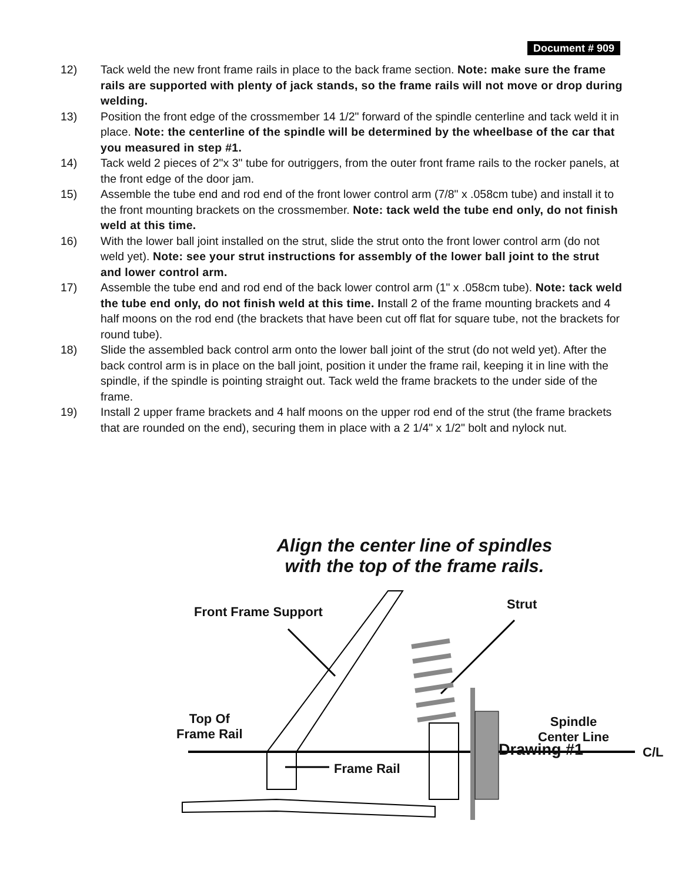Document # 909
12) Tack weld the new front frame rails in place to the back frame section. Note: make sure the frame rails are supported with plenty of jack stands, so the frame rails will not move or drop during welding.
13) Position the front edge of the crossmember 14 1/2" forward of the spindle centerline and tack weld it in place. Note: the centerline of the spindle will be determined by the wheelbase of the car that you measured in step #1.
14) Tack weld 2 pieces of 2"x 3" tube for outriggers, from the outer front frame rails to the rocker panels, at the front edge of the door jam.
15) Assemble the tube end and rod end of the front lower control arm (7/8" x .058cm tube) and install it to the front mounting brackets on the crossmember. Note: tack weld the tube end only, do not finish weld at this time.
16) With the lower ball joint installed on the strut, slide the strut onto the front lower control arm (do not weld yet). Note: see your strut instructions for assembly of the lower ball joint to the strut and lower control arm.
17) Assemble the tube end and rod end of the back lower control arm (1" x .058cm tube). Note: tack weld the tube end only, do not finish weld at this time. Install 2 of the frame mounting brackets and 4 half moons on the rod end (the brackets that have been cut off flat for square tube, not the brackets for round tube).
18) Slide the assembled back control arm onto the lower ball joint of the strut (do not weld yet). After the back control arm is in place on the ball joint, position it under the frame rail, keeping it in line with the spindle, if the spindle is pointing straight out. Tack weld the frame brackets to the under side of the frame.
19) Install 2 upper frame brackets and 4 half moons on the upper rod end of the strut (the frame brackets that are rounded on the end), securing them in place with a 2 1/4" x 1/2" bolt and nylock nut.
Align the center line of spindles
with the top of the frame rails.
Front Frame Support Strut
Top Of
Frame Rail
Spindle
Center Line
Drawing #1 C/L
Frame Rail